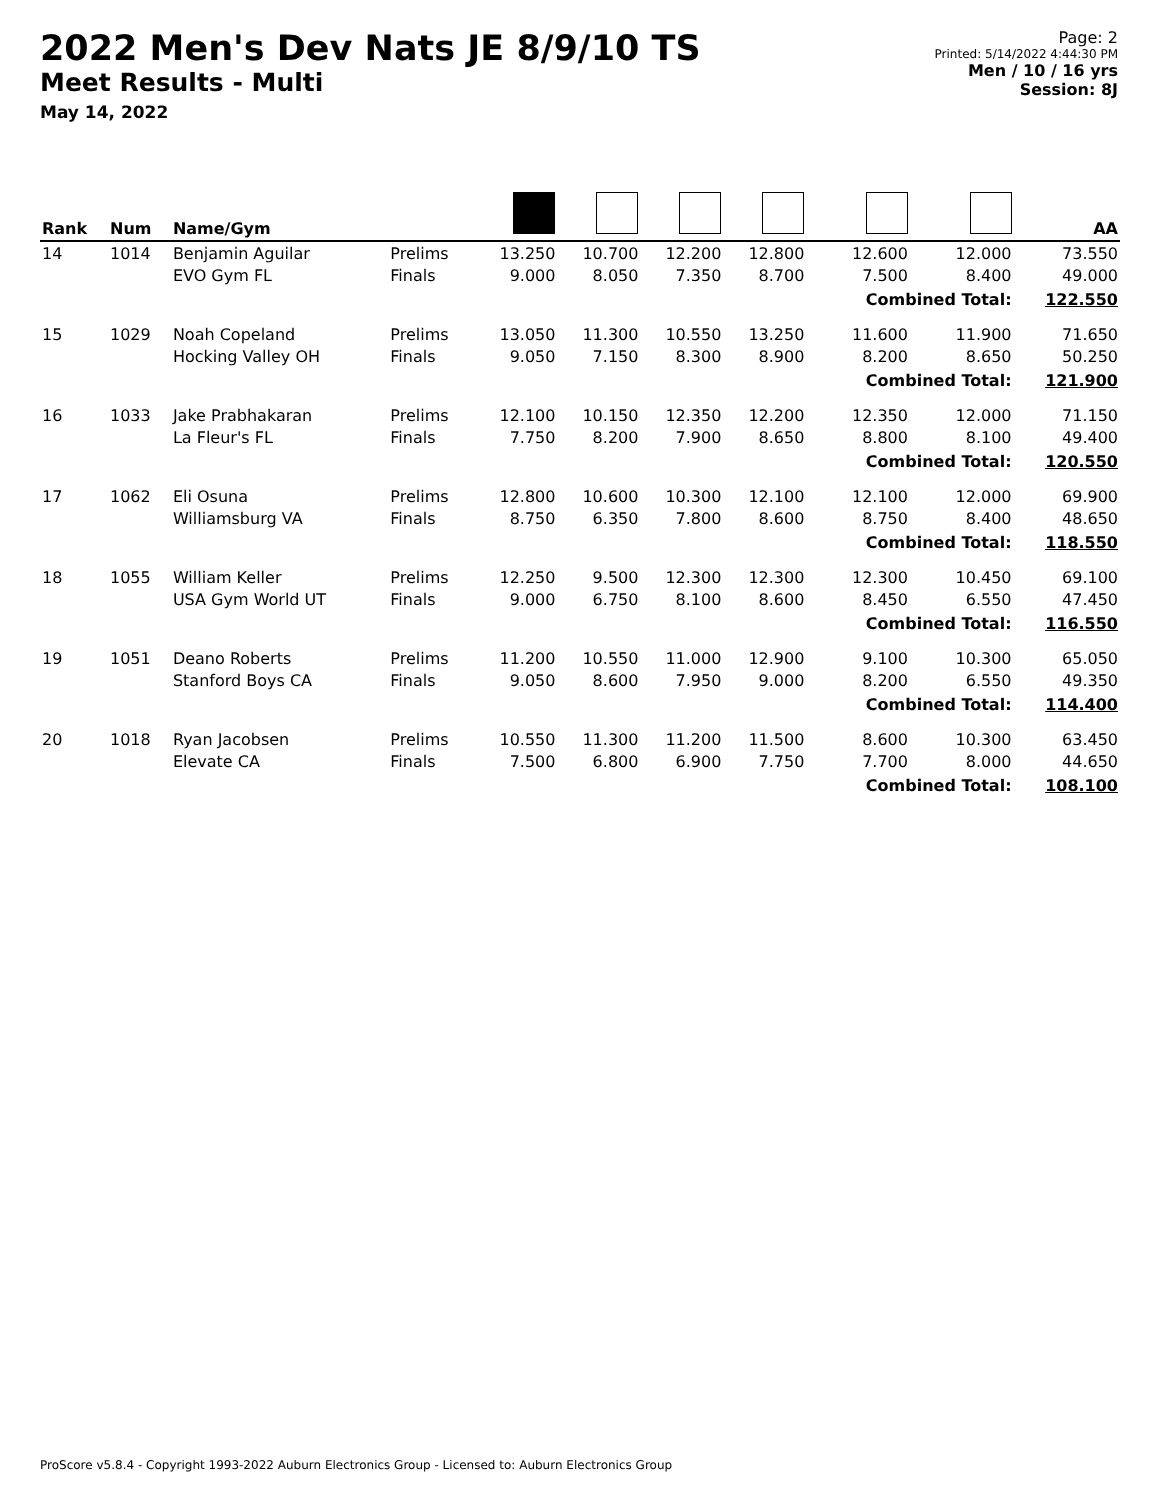2022 Men's Dev Nats JE 8/9/10 TS
Meet Results - Multi
May 14, 2022
Page: 2
Printed: 5/14/2022 4:44:30 PM
Men / 10 / 16 yrs
Session: 8J
| Rank | Num | Name/Gym | | | | | | | | AA |
| --- | --- | --- | --- | --- | --- | --- | --- | --- | --- | --- |
| 14 | 1014 | Benjamin Aguilar EVO Gym FL | Prelims Finals | 13.250 9.000 | 10.700 8.050 | 12.200 7.350 | 12.800 8.700 | 12.600 7.500 | 12.000 8.400 | 73.550 49.000 |
| | | | | | | | | Combined Total: | | 122.550 |
| 15 | 1029 | Noah Copeland Hocking Valley OH | Prelims Finals | 13.050 9.050 | 11.300 7.150 | 10.550 8.300 | 13.250 8.900 | 11.600 8.200 | 11.900 8.650 | 71.650 50.250 |
| | | | | | | | | Combined Total: | | 121.900 |
| 16 | 1033 | Jake Prabhakaran La Fleur's FL | Prelims Finals | 12.100 7.750 | 10.150 8.200 | 12.350 7.900 | 12.200 8.650 | 12.350 8.800 | 12.000 8.100 | 71.150 49.400 |
| | | | | | | | | Combined Total: | | 120.550 |
| 17 | 1062 | Eli Osuna Williamsburg VA | Prelims Finals | 12.800 8.750 | 10.600 6.350 | 10.300 7.800 | 12.100 8.600 | 12.100 8.750 | 12.000 8.400 | 69.900 48.650 |
| | | | | | | | | Combined Total: | | 118.550 |
| 18 | 1055 | William Keller USA Gym World UT | Prelims Finals | 12.250 9.000 | 9.500 6.750 | 12.300 8.100 | 12.300 8.600 | 12.300 8.450 | 10.450 6.550 | 69.100 47.450 |
| | | | | | | | | Combined Total: | | 116.550 |
| 19 | 1051 | Deano Roberts Stanford Boys CA | Prelims Finals | 11.200 9.050 | 10.550 8.600 | 11.000 7.950 | 12.900 9.000 | 9.100 8.200 | 10.300 6.550 | 65.050 49.350 |
| | | | | | | | | Combined Total: | | 114.400 |
| 20 | 1018 | Ryan Jacobsen Elevate CA | Prelims Finals | 10.550 7.500 | 11.300 6.800 | 11.200 6.900 | 11.500 7.750 | 8.600 7.700 | 10.300 8.000 | 63.450 44.650 |
| | | | | | | | | Combined Total: | | 108.100 |
ProScore v5.8.4 - Copyright 1993-2022 Auburn Electronics Group - Licensed to: Auburn Electronics Group